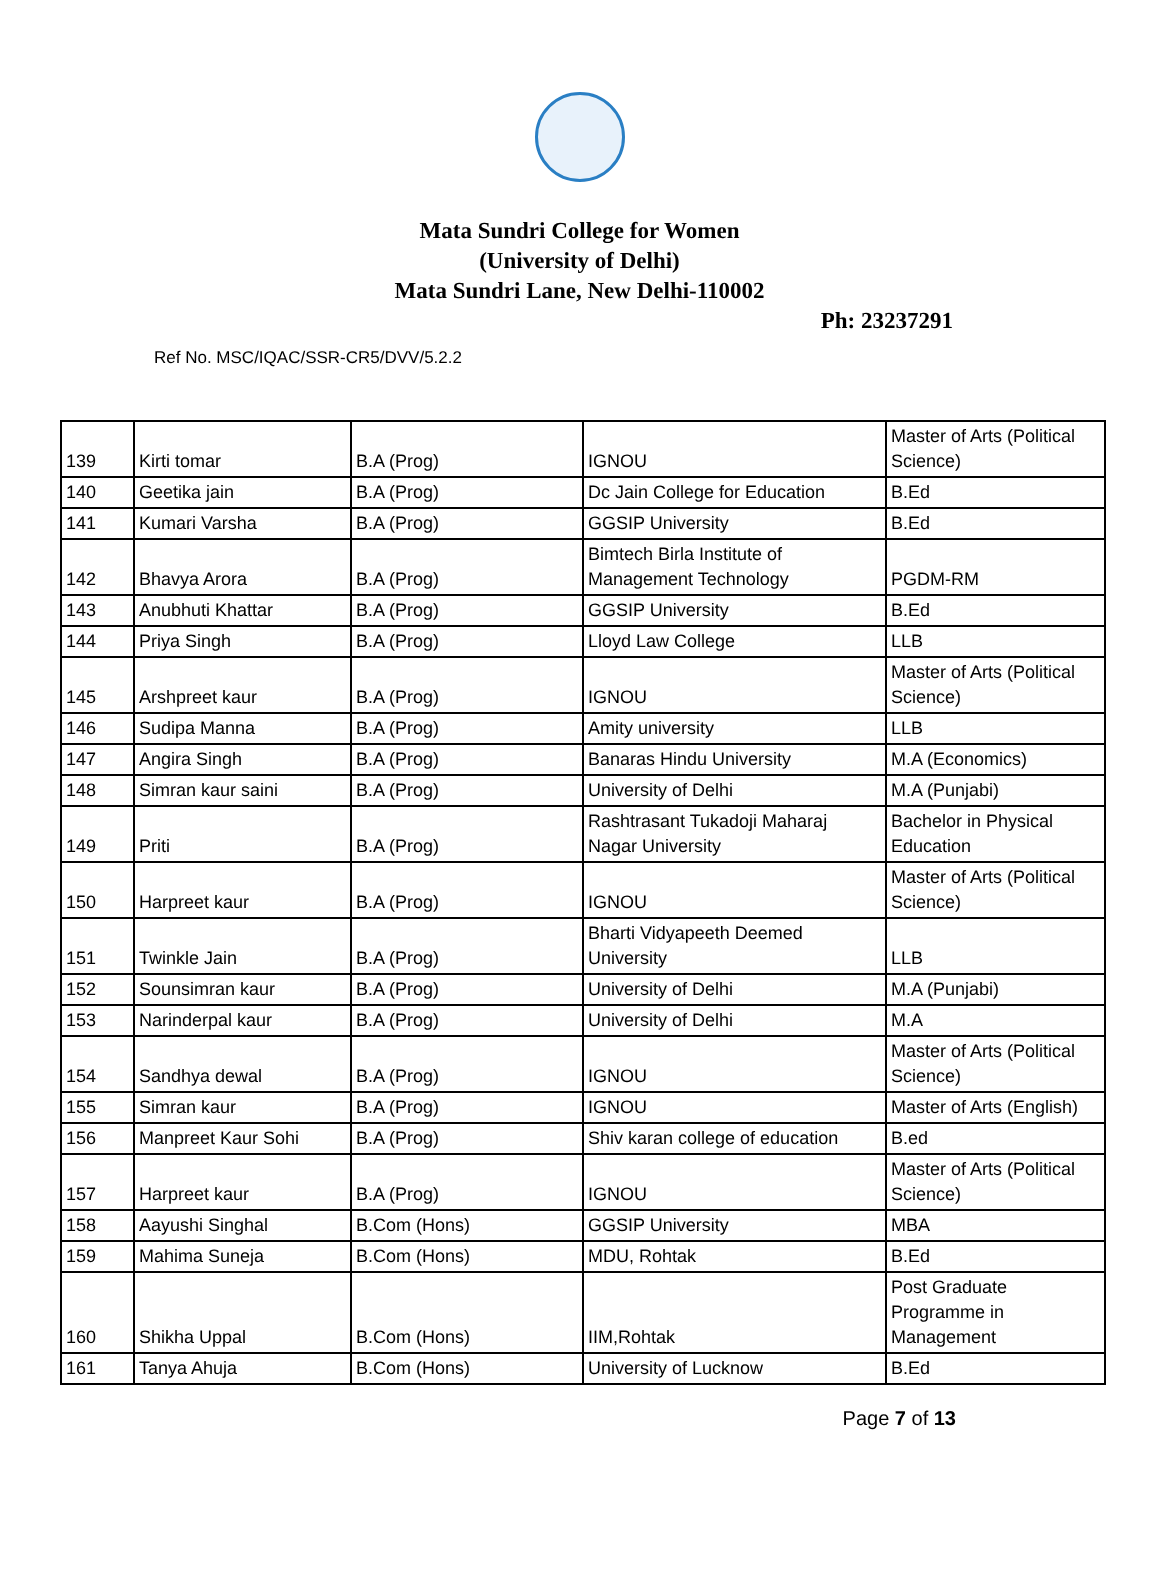Mata Sundri College for Women
(University of Delhi)
Mata Sundri Lane, New Delhi-110002
Ph: 23237291
Ref No. MSC/IQAC/SSR-CR5/DVV/5.2.2
| 139 | Kirti tomar | B.A (Prog) | IGNOU | Master of Arts (Political Science) |
| 140 | Geetika jain | B.A (Prog) | Dc Jain College for Education | B.Ed |
| 141 | Kumari Varsha | B.A (Prog) | GGSIP University | B.Ed |
| 142 | Bhavya Arora | B.A (Prog) | Bimtech Birla Institute of Management Technology | PGDM-RM |
| 143 | Anubhuti Khattar | B.A (Prog) | GGSIP University | B.Ed |
| 144 | Priya Singh | B.A (Prog) | Lloyd Law College | LLB |
| 145 | Arshpreet kaur | B.A (Prog) | IGNOU | Master of Arts (Political Science) |
| 146 | Sudipa Manna | B.A (Prog) | Amity university | LLB |
| 147 | Angira Singh | B.A (Prog) | Banaras Hindu University | M.A (Economics) |
| 148 | Simran kaur saini | B.A (Prog) | University of Delhi | M.A (Punjabi) |
| 149 | Priti | B.A (Prog) | Rashtrasant Tukadoji Maharaj Nagar University | Bachelor in Physical Education |
| 150 | Harpreet kaur | B.A (Prog) | IGNOU | Master of Arts (Political Science) |
| 151 | Twinkle Jain | B.A (Prog) | Bharti Vidyapeeth Deemed University | LLB |
| 152 | Sounsimran kaur | B.A (Prog) | University of Delhi | M.A (Punjabi) |
| 153 | Narinderpal kaur | B.A (Prog) | University of Delhi | M.A |
| 154 | Sandhya dewal | B.A (Prog) | IGNOU | Master of Arts (Political Science) |
| 155 | Simran kaur | B.A (Prog) | IGNOU | Master of Arts (English) |
| 156 | Manpreet Kaur Sohi | B.A (Prog) | Shiv karan college of education | B.ed |
| 157 | Harpreet kaur | B.A (Prog) | IGNOU | Master of Arts (Political Science) |
| 158 | Aayushi Singhal | B.Com (Hons) | GGSIP University | MBA |
| 159 | Mahima Suneja | B.Com (Hons) | MDU, Rohtak | B.Ed |
| 160 | Shikha Uppal | B.Com (Hons) | IIM,Rohtak | Post Graduate Programme in Management |
| 161 | Tanya Ahuja | B.Com (Hons) | University of Lucknow | B.Ed |
Page 7 of 13